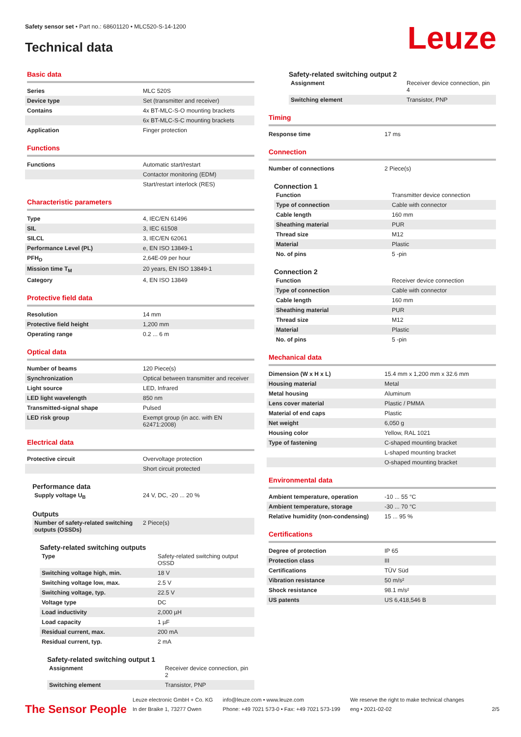Safety sensor set • Part no.: 68601120 • MLC520-S-14-1200
Technical data
Leuze
Basic data
| Series | MLC 520S |
| Device type | Set (transmitter and receiver) |
| Contains | 4x BT-MLC-S-O mounting brackets |
| | 6x BT-MLC-S-C mounting brackets |
| Application | Finger protection |
Functions
| Functions | Automatic start/restart |
| | Contactor monitoring (EDM) |
| | Start/restart interlock (RES) |
Characteristic parameters
| Type | 4, IEC/EN 61496 |
| SIL | 3, IEC 61508 |
| SILCL | 3, IEC/EN 62061 |
| Performance Level (PL) | e, EN ISO 13849-1 |
| PFH<sub>D</sub> | 2,64E-09 per hour |
| Mission time T<sub>M</sub> | 20 years, EN ISO 13849-1 |
| Category | 4, EN ISO 13849 |
Protective field data
| Resolution | 14 mm |
| Protective field height | 1,200 mm |
| Operating range | 0.2 ... 6 m |
Optical data
| Number of beams | 120 Piece(s) |
| Synchronization | Optical between transmitter and receiver |
| Light source | LED, Infrared |
| LED light wavelength | 850 nm |
| Transmitted-signal shape | Pulsed |
| LED risk group | Exempt group (in acc. with EN 62471:2008) |
Electrical data
| Protective circuit | Overvoltage protection |
| | Short circuit protected |
Performance data
| Supply voltage U<sub>B</sub> | 24 V, DC, -20 ... 20 % |
Outputs
| Number of safety-related switching outputs (OSSDs) | 2 Piece(s) |
Safety-related switching outputs
| Type | Safety-related switching output OSSD |
| Switching voltage high, min. | 18 V |
| Switching voltage low, max. | 2.5 V |
| Switching voltage, typ. | 22.5 V |
| Voltage type | DC |
| Load inductivity | 2,000 µH |
| Load capacity | 1 µF |
| Residual current, max. | 200 mA |
| Residual current, typ. | 2 mA |
Safety-related switching output 1
| Assignment | Receiver device connection, pin 2 |
| Switching element | Transistor, PNP |
Safety-related switching output 2
| Assignment | Receiver device connection, pin 4 |
| Switching element | Transistor, PNP |
Timing
| Response time | 17 ms |
Connection
| Number of connections | 2 Piece(s) |
Connection 1
| Function | Transmitter device connection |
| Type of connection | Cable with connector |
| Cable length | 160 mm |
| Sheathing material | PUR |
| Thread size | M12 |
| Material | Plastic |
| No. of pins | 5 -pin |
Connection 2
| Function | Receiver device connection |
| Type of connection | Cable with connector |
| Cable length | 160 mm |
| Sheathing material | PUR |
| Thread size | M12 |
| Material | Plastic |
| No. of pins | 5 -pin |
Mechanical data
| Dimension (W x H x L) | 15.4 mm x 1,200 mm x 32.6 mm |
| Housing material | Metal |
| Metal housing | Aluminum |
| Lens cover material | Plastic / PMMA |
| Material of end caps | Plastic |
| Net weight | 6,050 g |
| Housing color | Yellow, RAL 1021 |
| Type of fastening | C-shaped mounting bracket |
| | L-shaped mounting bracket |
| | O-shaped mounting bracket |
Environmental data
| Ambient temperature, operation | -10 ... 55 °C |
| Ambient temperature, storage | -30 ... 70 °C |
| Relative humidity (non-condensing) | 15 ... 95 % |
Certifications
| Degree of protection | IP 65 |
| Protection class | III |
| Certifications | TÜV Süd |
| Vibration resistance | 50 m/s² |
| Shock resistance | 98.1 m/s² |
| US patents | US 6,418,546 B |
The Sensor People
Leuze electronic GmbH + Co. KG
In der Braike 1, 73277 Owen
info@leuze.com • www.leuze.com
Phone: +49 7021 573-0 • Fax: +49 7021 573-199
We reserve the right to make technical changes
eng • 2021-02-02
2/5